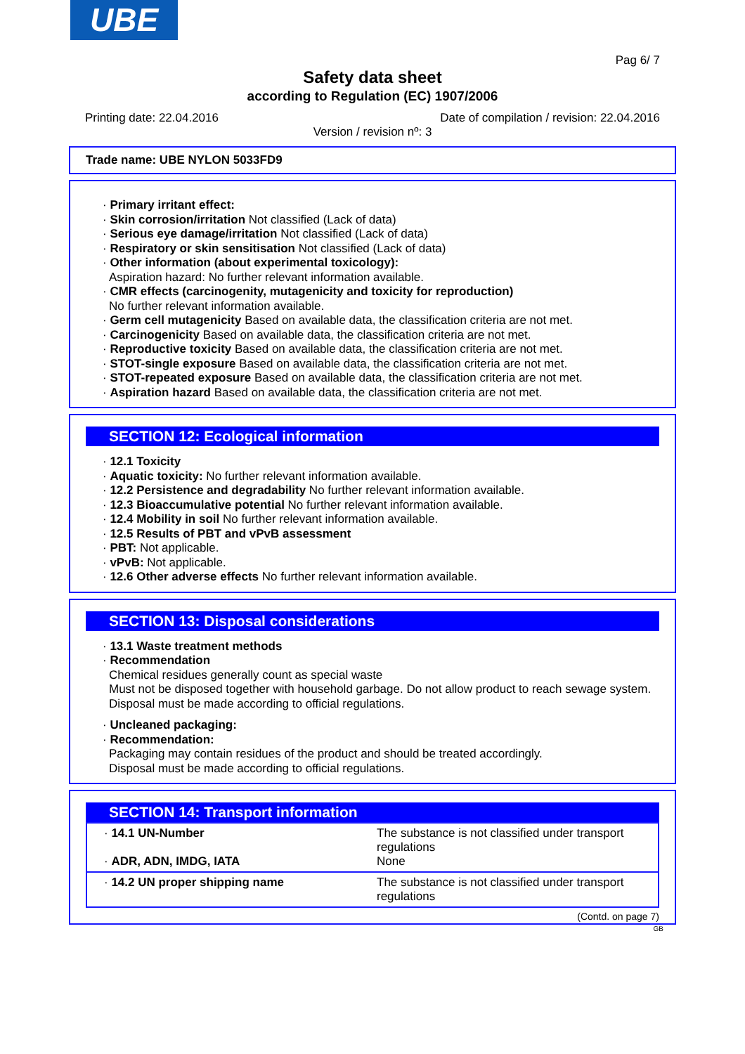UBE
Pag 6/ 7
Safety data sheet
according to Regulation (EC) 1907/2006
Printing date: 22.04.2016 Date of compilation / revision: 22.04.2016
Version / revision nº: 3
Trade name: UBE NYLON 5033FD9
· Primary irritant effect:
· Skin corrosion/irritation Not classified (Lack of data)
· Serious eye damage/irritation Not classified (Lack of data)
· Respiratory or skin sensitisation Not classified (Lack of data)
· Other information (about experimental toxicology):
Aspiration hazard: No further relevant information available.
· CMR effects (carcinogenity, mutagenicity and toxicity for reproduction)
No further relevant information available.
· Germ cell mutagenicity Based on available data, the classification criteria are not met.
· Carcinogenicity Based on available data, the classification criteria are not met.
· Reproductive toxicity Based on available data, the classification criteria are not met.
· STOT-single exposure Based on available data, the classification criteria are not met.
· STOT-repeated exposure Based on available data, the classification criteria are not met.
· Aspiration hazard Based on available data, the classification criteria are not met.
SECTION 12: Ecological information
· 12.1 Toxicity
· Aquatic toxicity: No further relevant information available.
· 12.2 Persistence and degradability No further relevant information available.
· 12.3 Bioaccumulative potential No further relevant information available.
· 12.4 Mobility in soil No further relevant information available.
· 12.5 Results of PBT and vPvB assessment
· PBT: Not applicable.
· vPvB: Not applicable.
· 12.6 Other adverse effects No further relevant information available.
SECTION 13: Disposal considerations
· 13.1 Waste treatment methods
· Recommendation
Chemical residues generally count as special waste
Must not be disposed together with household garbage. Do not allow product to reach sewage system.
Disposal must be made according to official regulations.
· Uncleaned packaging:
· Recommendation:
Packaging may contain residues of the product and should be treated accordingly.
Disposal must be made according to official regulations.
SECTION 14: Transport information
| · 14.1 UN-Number · ADR, ADN, IMDG, IATA | The substance is not classified under transport regulations None |
| · 14.2 UN proper shipping name | The substance is not classified under transport regulations |
(Contd. on page 7)
GB